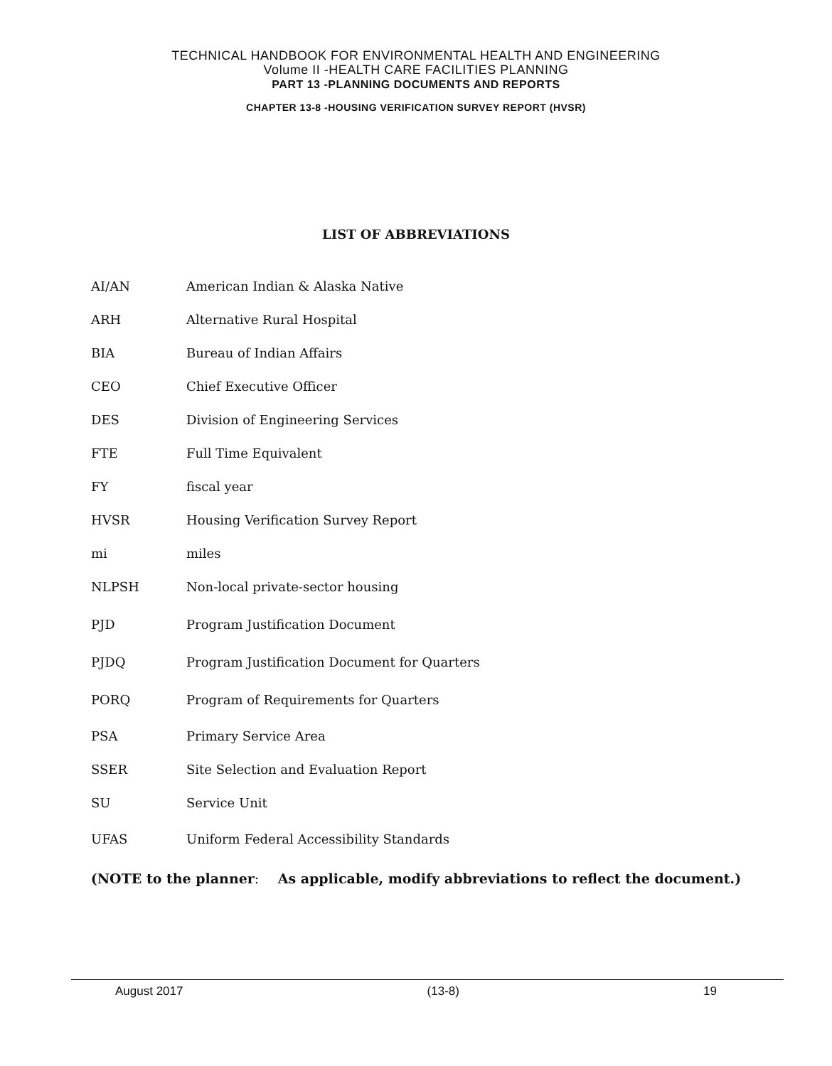TECHNICAL HANDBOOK FOR ENVIRONMENTAL HEALTH AND ENGINEERING
Volume II -HEALTH CARE FACILITIES PLANNING
PART 13 -PLANNING DOCUMENTS AND REPORTS
CHAPTER 13-8 -HOUSING VERIFICATION SURVEY REPORT (HVSR)
LIST OF ABBREVIATIONS
AI/AN American Indian & Alaska Native
ARH Alternative Rural Hospital
BIA Bureau of Indian Affairs
CEO Chief Executive Officer
DES Division of Engineering Services
FTE Full Time Equivalent
FY fiscal year
HVSR Housing Verification Survey Report
mi miles
NLPSH Non-local private-sector housing
PJD Program Justification Document
PJDQ Program Justification Document for Quarters
PORQ Program of Requirements for Quarters
PSA Primary Service Area
SSER Site Selection and Evaluation Report
SU Service Unit
UFAS Uniform Federal Accessibility Standards
(NOTE to the planner: As applicable, modify abbreviations to reflect the document.)
August 2017 (13-8) 19